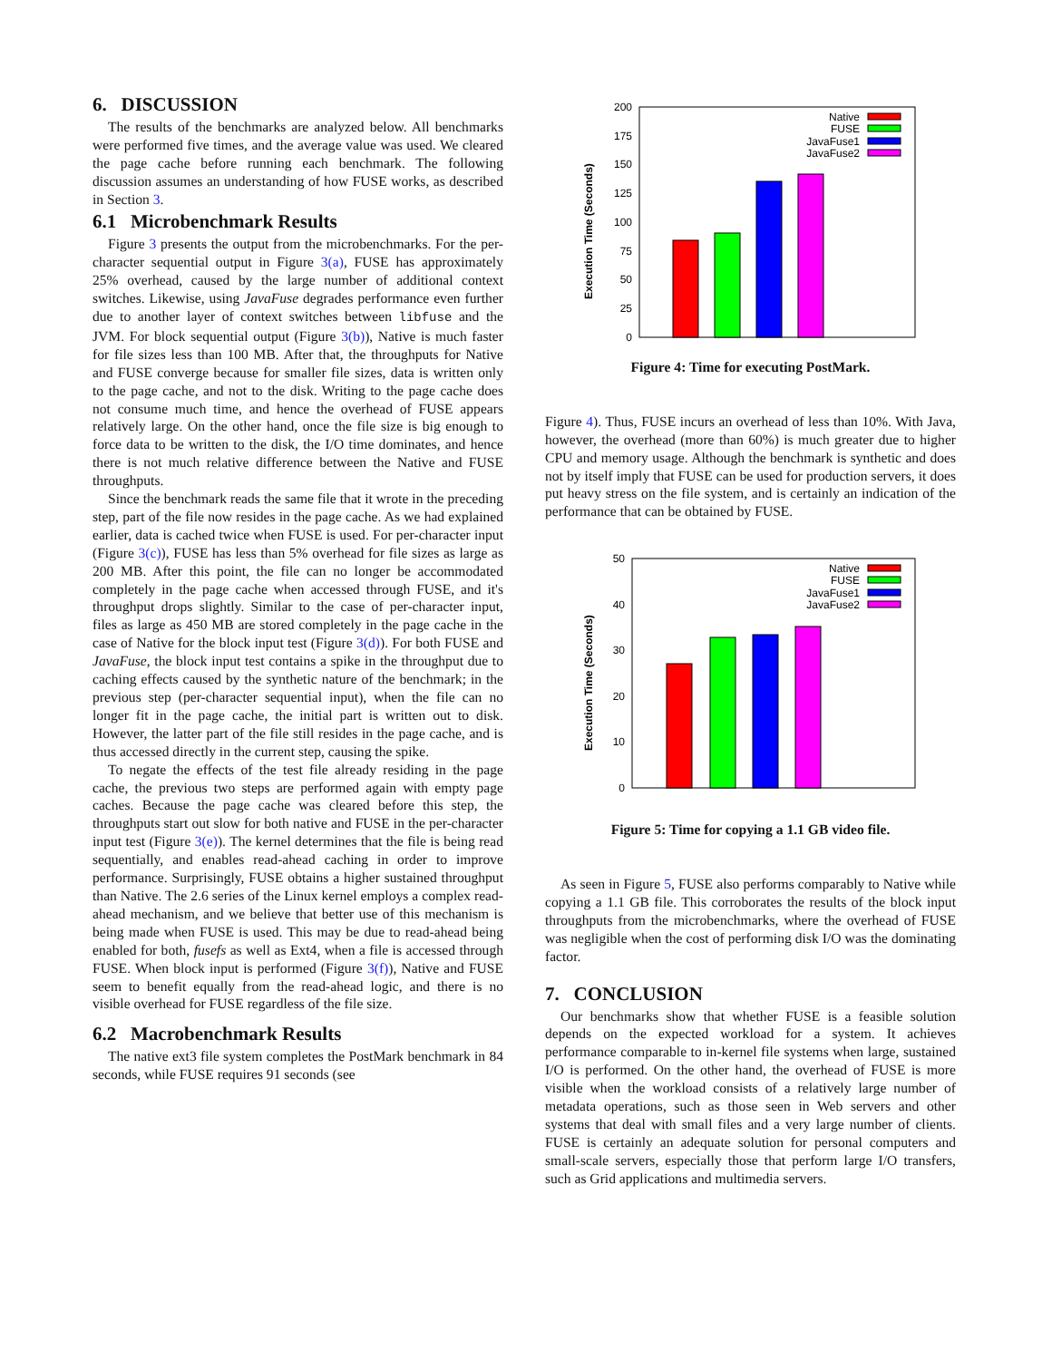6. DISCUSSION
The results of the benchmarks are analyzed below. All benchmarks were performed five times, and the average value was used. We cleared the page cache before running each benchmark. The following discussion assumes an understanding of how FUSE works, as described in Section 3.
6.1 Microbenchmark Results
Figure 3 presents the output from the microbenchmarks. For the per-character sequential output in Figure 3(a), FUSE has approximately 25% overhead, caused by the large number of additional context switches. Likewise, using JavaFuse degrades performance even further due to another layer of context switches between libfuse and the JVM. For block sequential output (Figure 3(b)), Native is much faster for file sizes less than 100 MB. After that, the throughputs for Native and FUSE converge because for smaller file sizes, data is written only to the page cache, and not to the disk. Writing to the page cache does not consume much time, and hence the overhead of FUSE appears relatively large. On the other hand, once the file size is big enough to force data to be written to the disk, the I/O time dominates, and hence there is not much relative difference between the Native and FUSE throughputs.
Since the benchmark reads the same file that it wrote in the preceding step, part of the file now resides in the page cache. As we had explained earlier, data is cached twice when FUSE is used. For per-character input (Figure 3(c)), FUSE has less than 5% overhead for file sizes as large as 200 MB. After this point, the file can no longer be accommodated completely in the page cache when accessed through FUSE, and it's throughput drops slightly. Similar to the case of per-character input, files as large as 450 MB are stored completely in the page cache in the case of Native for the block input test (Figure 3(d)). For both FUSE and JavaFuse, the block input test contains a spike in the throughput due to caching effects caused by the synthetic nature of the benchmark; in the previous step (per-character sequential input), when the file can no longer fit in the page cache, the initial part is written out to disk. However, the latter part of the file still resides in the page cache, and is thus accessed directly in the current step, causing the spike.
To negate the effects of the test file already residing in the page cache, the previous two steps are performed again with empty page caches. Because the page cache was cleared before this step, the throughputs start out slow for both native and FUSE in the per-character input test (Figure 3(e)). The kernel determines that the file is being read sequentially, and enables read-ahead caching in order to improve performance. Surprisingly, FUSE obtains a higher sustained throughput than Native. The 2.6 series of the Linux kernel employs a complex read-ahead mechanism, and we believe that better use of this mechanism is being made when FUSE is used. This may be due to read-ahead being enabled for both, fusefs as well as Ext4, when a file is accessed through FUSE. When block input is performed (Figure 3(f)), Native and FUSE seem to benefit equally from the read-ahead logic, and there is no visible overhead for FUSE regardless of the file size.
6.2 Macrobenchmark Results
The native ext3 file system completes the PostMark benchmark in 84 seconds, while FUSE requires 91 seconds (see
0
25
50
75
100
125
150
175
200
Execution Time (Seconds)
Native
FUSE
JavaFuse1
JavaFuse2
Figure 4: Time for executing PostMark.
Figure 4). Thus, FUSE incurs an overhead of less than 10%. With Java, however, the overhead (more than 60%) is much greater due to higher CPU and memory usage. Although the benchmark is synthetic and does not by itself imply that FUSE can be used for production servers, it does put heavy stress on the file system, and is certainly an indication of the performance that can be obtained by FUSE.
0
10
20
30
40
50
Execution Time (Seconds)
Native
FUSE
JavaFuse1
JavaFuse2
Figure 5: Time for copying a 1.1 GB video file.
As seen in Figure 5, FUSE also performs comparably to Native while copying a 1.1 GB file. This corroborates the results of the block input throughputs from the microbenchmarks, where the overhead of FUSE was negligible when the cost of performing disk I/O was the dominating factor.
7. CONCLUSION
Our benchmarks show that whether FUSE is a feasible solution depends on the expected workload for a system. It achieves performance comparable to in-kernel file systems when large, sustained I/O is performed. On the other hand, the overhead of FUSE is more visible when the workload consists of a relatively large number of metadata operations, such as those seen in Web servers and other systems that deal with small files and a very large number of clients. FUSE is certainly an adequate solution for personal computers and small-scale servers, especially those that perform large I/O transfers, such as Grid applications and multimedia servers.